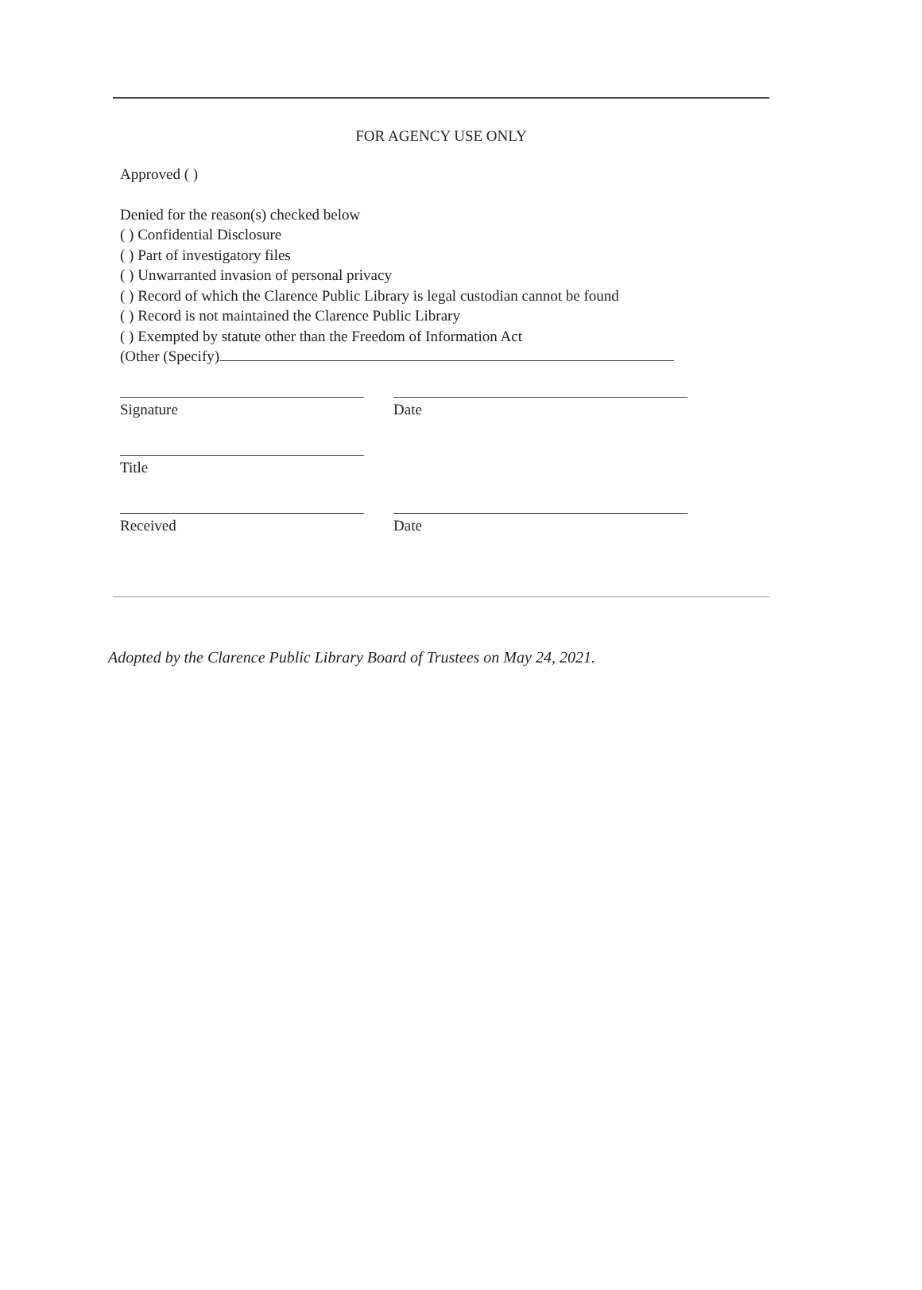FOR AGENCY USE ONLY
Approved ( )
Denied for the reason(s) checked below
( ) Confidential Disclosure
( ) Part of investigatory files
( ) Unwarranted invasion of personal privacy
( ) Record of which the Clarence Public Library is legal custodian cannot be found
( ) Record is not maintained the Clarence Public Library
( ) Exempted by statute other than the Freedom of Information Act
(Other (Specify)
Signature Date
Title
Received Date
Adopted by the Clarence Public Library Board of Trustees on May 24, 2021.